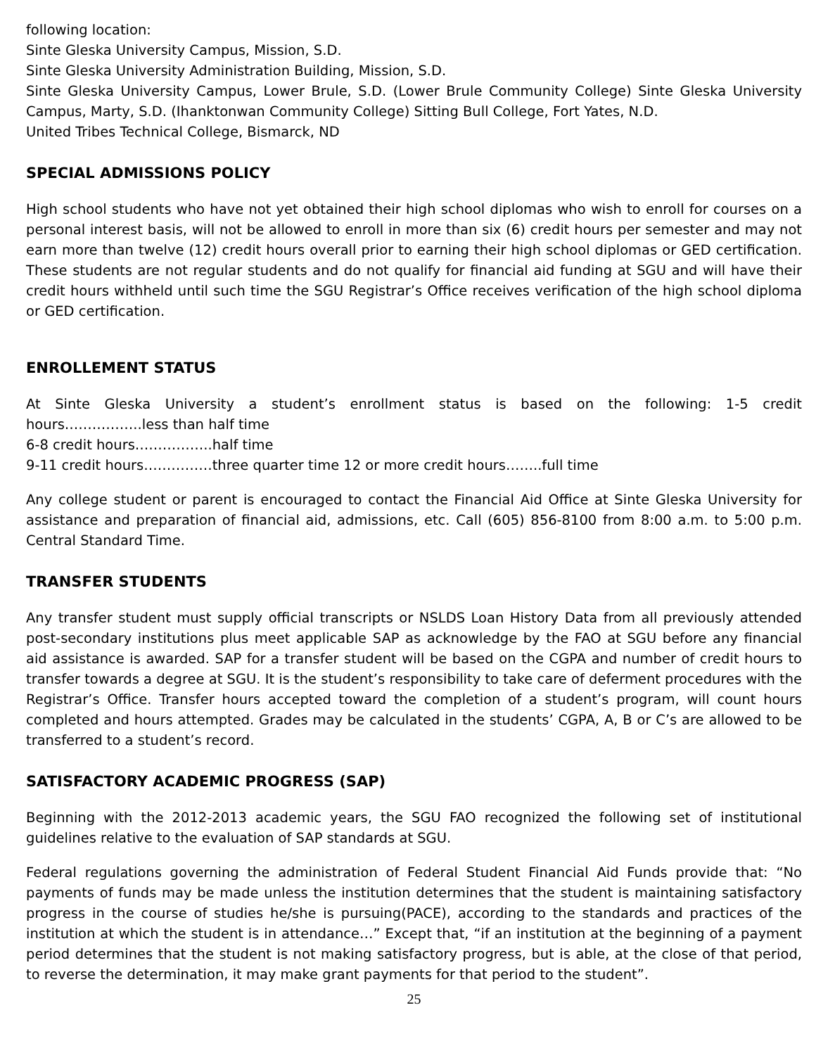following location:
Sinte Gleska University Campus, Mission, S.D.
Sinte Gleska University Administration Building, Mission, S.D.
Sinte Gleska University Campus, Lower Brule, S.D. (Lower Brule Community College) Sinte Gleska University Campus, Marty, S.D. (Ihanktonwan Community College) Sitting Bull College, Fort Yates, N.D.
United Tribes Technical College, Bismarck, ND
SPECIAL ADMISSIONS POLICY
High school students who have not yet obtained their high school diplomas who wish to enroll for courses on a personal interest basis, will not be allowed to enroll in more than six (6) credit hours per semester and may not earn more than twelve (12) credit hours overall prior to earning their high school diplomas or GED certification. These students are not regular students and do not qualify for financial aid funding at SGU and will have their credit hours withheld until such time the SGU Registrar’s Office receives verification of the high school diploma or GED certification.
ENROLLEMENT STATUS
At Sinte Gleska University a student’s enrollment status is based on the following: 1-5 credit hours……………..less than half time
6-8 credit hours……………..half time
9-11 credit hours……………three quarter time 12 or more credit hours……..full time
Any college student or parent is encouraged to contact the Financial Aid Office at Sinte Gleska University for assistance and preparation of financial aid, admissions, etc. Call (605) 856-8100 from 8:00 a.m. to 5:00 p.m. Central Standard Time.
TRANSFER STUDENTS
Any transfer student must supply official transcripts or NSLDS Loan History Data from all previously attended post-secondary institutions plus meet applicable SAP as acknowledge by the FAO at SGU before any financial aid assistance is awarded. SAP for a transfer student will be based on the CGPA and number of credit hours to transfer towards a degree at SGU. It is the student’s responsibility to take care of deferment procedures with the Registrar’s Office. Transfer hours accepted toward the completion of a student’s program, will count hours completed and hours attempted. Grades may be calculated in the students’ CGPA, A, B or C’s are allowed to be transferred to a student’s record.
SATISFACTORY ACADEMIC PROGRESS (SAP)
Beginning with the 2012-2013 academic years, the SGU FAO recognized the following set of institutional guidelines relative to the evaluation of SAP standards at SGU.
Federal regulations governing the administration of Federal Student Financial Aid Funds provide that: “No payments of funds may be made unless the institution determines that the student is maintaining satisfactory progress in the course of studies he/she is pursuing(PACE), according to the standards and practices of the institution at which the student is in attendance…” Except that, “if an institution at the beginning of a payment period determines that the student is not making satisfactory progress, but is able, at the close of that period, to reverse the determination, it may make grant payments for that period to the student”.
25